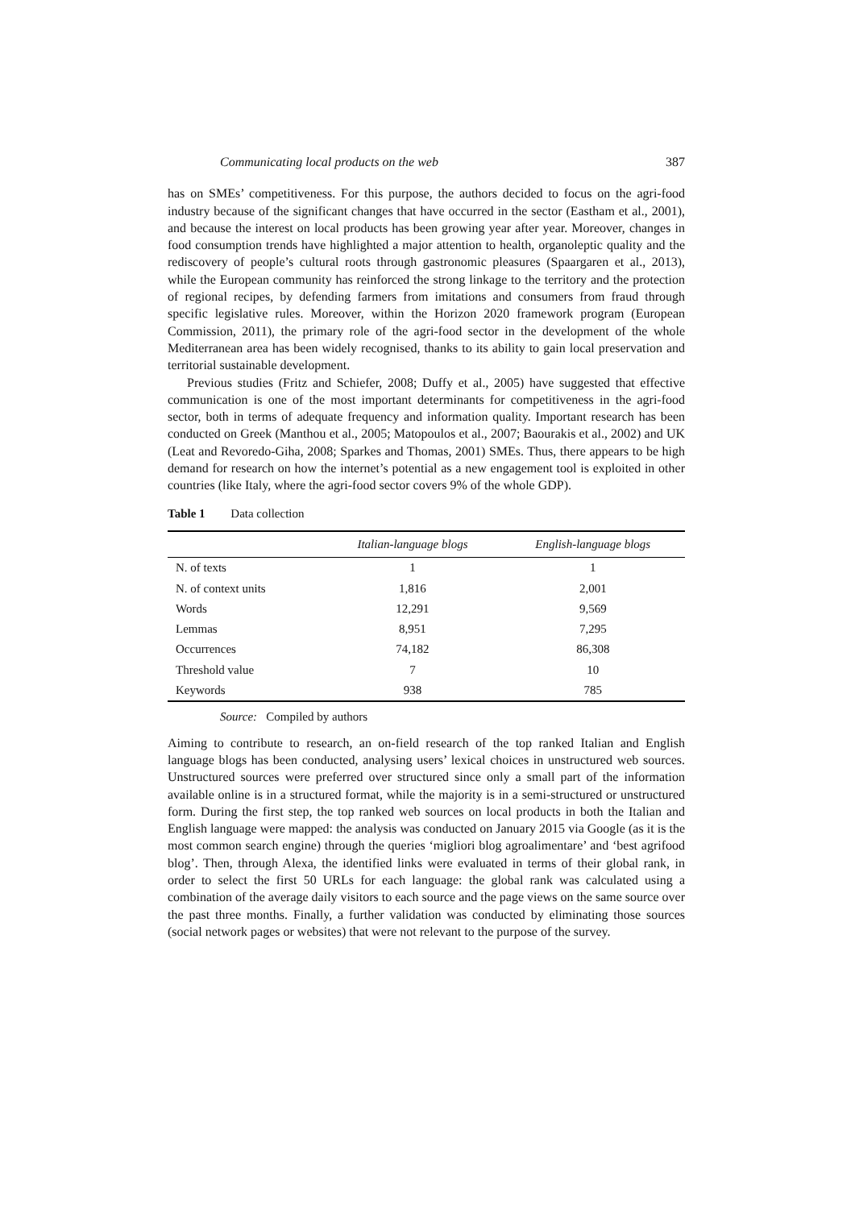Communicating local products on the web 387
has on SMEs’ competitiveness. For this purpose, the authors decided to focus on the agri-food industry because of the significant changes that have occurred in the sector (Eastham et al., 2001), and because the interest on local products has been growing year after year. Moreover, changes in food consumption trends have highlighted a major attention to health, organoleptic quality and the rediscovery of people’s cultural roots through gastronomic pleasures (Spaargaren et al., 2013), while the European community has reinforced the strong linkage to the territory and the protection of regional recipes, by defending farmers from imitations and consumers from fraud through specific legislative rules. Moreover, within the Horizon 2020 framework program (European Commission, 2011), the primary role of the agri-food sector in the development of the whole Mediterranean area has been widely recognised, thanks to its ability to gain local preservation and territorial sustainable development.
Previous studies (Fritz and Schiefer, 2008; Duffy et al., 2005) have suggested that effective communication is one of the most important determinants for competitiveness in the agri-food sector, both in terms of adequate frequency and information quality. Important research has been conducted on Greek (Manthou et al., 2005; Matopoulos et al., 2007; Baourakis et al., 2002) and UK (Leat and Revoredo-Giha, 2008; Sparkes and Thomas, 2001) SMEs. Thus, there appears to be high demand for research on how the internet’s potential as a new engagement tool is exploited in other countries (like Italy, where the agri-food sector covers 9% of the whole GDP).
Table 1 Data collection
| | Italian-language blogs | English-language blogs |
| --- | --- | --- |
| N. of texts | 1 | 1 |
| N. of context units | 1,816 | 2,001 |
| Words | 12,291 | 9,569 |
| Lemmas | 8,951 | 7,295 |
| Occurrences | 74,182 | 86,308 |
| Threshold value | 7 | 10 |
| Keywords | 938 | 785 |
Source: Compiled by authors
Aiming to contribute to research, an on-field research of the top ranked Italian and English language blogs has been conducted, analysing users’ lexical choices in unstructured web sources. Unstructured sources were preferred over structured since only a small part of the information available online is in a structured format, while the majority is in a semi-structured or unstructured form. During the first step, the top ranked web sources on local products in both the Italian and English language were mapped: the analysis was conducted on January 2015 via Google (as it is the most common search engine) through the queries ‘migliori blog agroalimentare’ and ‘best agrifood blog’. Then, through Alexa, the identified links were evaluated in terms of their global rank, in order to select the first 50 URLs for each language: the global rank was calculated using a combination of the average daily visitors to each source and the page views on the same source over the past three months. Finally, a further validation was conducted by eliminating those sources (social network pages or websites) that were not relevant to the purpose of the survey.